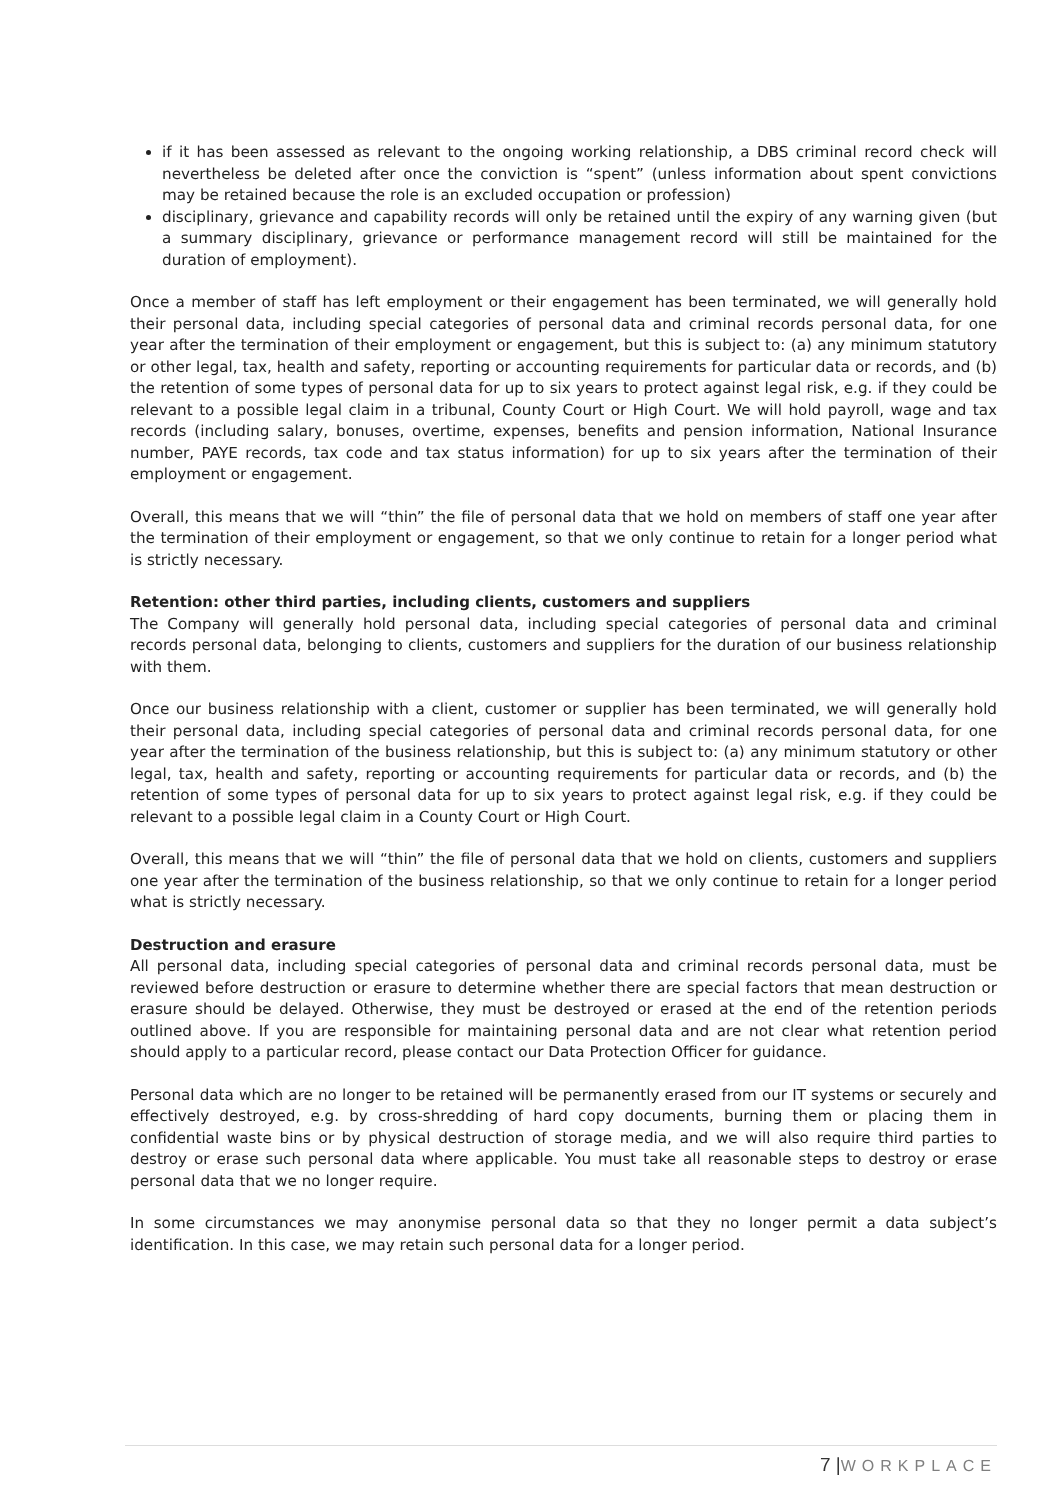if it has been assessed as relevant to the ongoing working relationship, a DBS criminal record check will nevertheless be deleted after once the conviction is “spent” (unless information about spent convictions may be retained because the role is an excluded occupation or profession)
disciplinary, grievance and capability records will only be retained until the expiry of any warning given (but a summary disciplinary, grievance or performance management record will still be maintained for the duration of employment).
Once a member of staff has left employment or their engagement has been terminated, we will generally hold their personal data, including special categories of personal data and criminal records personal data, for one year after the termination of their employment or engagement, but this is subject to: (a) any minimum statutory or other legal, tax, health and safety, reporting or accounting requirements for particular data or records, and (b) the retention of some types of personal data for up to six years to protect against legal risk, e.g. if they could be relevant to a possible legal claim in a tribunal, County Court or High Court. We will hold payroll, wage and tax records (including salary, bonuses, overtime, expenses, benefits and pension information, National Insurance number, PAYE records, tax code and tax status information) for up to six years after the termination of their employment or engagement.
Overall, this means that we will “thin” the file of personal data that we hold on members of staff one year after the termination of their employment or engagement, so that we only continue to retain for a longer period what is strictly necessary.
Retention: other third parties, including clients, customers and suppliers
The Company will generally hold personal data, including special categories of personal data and criminal records personal data, belonging to clients, customers and suppliers for the duration of our business relationship with them.
Once our business relationship with a client, customer or supplier has been terminated, we will generally hold their personal data, including special categories of personal data and criminal records personal data, for one year after the termination of the business relationship, but this is subject to: (a) any minimum statutory or other legal, tax, health and safety, reporting or accounting requirements for particular data or records, and (b) the retention of some types of personal data for up to six years to protect against legal risk, e.g. if they could be relevant to a possible legal claim in a County Court or High Court.
Overall, this means that we will “thin” the file of personal data that we hold on clients, customers and suppliers one year after the termination of the business relationship, so that we only continue to retain for a longer period what is strictly necessary.
Destruction and erasure
All personal data, including special categories of personal data and criminal records personal data, must be reviewed before destruction or erasure to determine whether there are special factors that mean destruction or erasure should be delayed. Otherwise, they must be destroyed or erased at the end of the retention periods outlined above. If you are responsible for maintaining personal data and are not clear what retention period should apply to a particular record, please contact our Data Protection Officer for guidance.
Personal data which are no longer to be retained will be permanently erased from our IT systems or securely and effectively destroyed, e.g. by cross-shredding of hard copy documents, burning them or placing them in confidential waste bins or by physical destruction of storage media, and we will also require third parties to destroy or erase such personal data where applicable. You must take all reasonable steps to destroy or erase personal data that we no longer require.
In some circumstances we may anonymise personal data so that they no longer permit a data subject’s identification. In this case, we may retain such personal data for a longer period.
7 |WORKPLACE